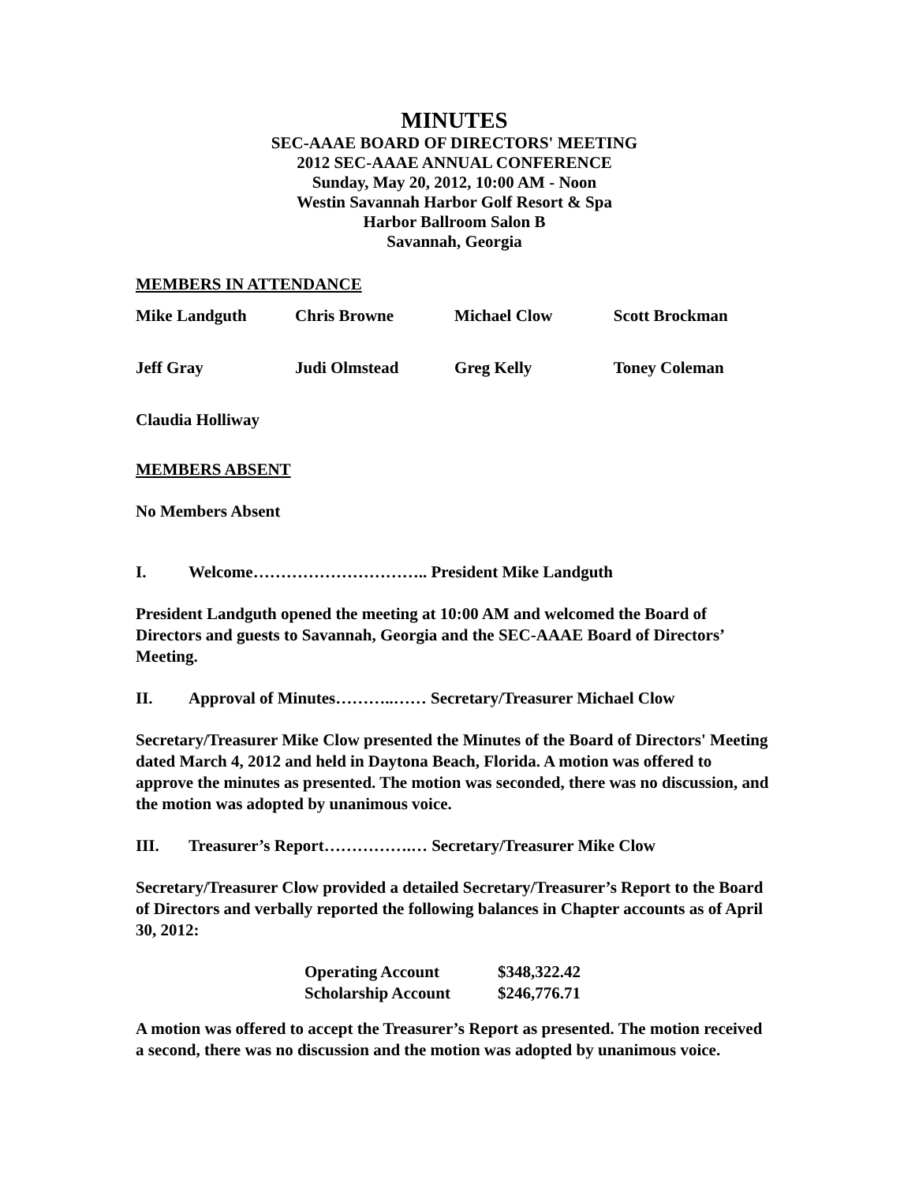MINUTES
SEC-AAAE BOARD OF DIRECTORS' MEETING
2012 SEC-AAAE ANNUAL CONFERENCE
Sunday, May 20, 2012, 10:00 AM - Noon
Westin Savannah Harbor Golf Resort & Spa
Harbor Ballroom Salon B
Savannah, Georgia
MEMBERS IN ATTENDANCE
| Mike Landguth | Chris Browne | Michael Clow | Scott Brockman |
| Jeff Gray | Judi Olmstead | Greg Kelly | Toney Coleman |
| Claudia Holliway | | | |
MEMBERS ABSENT
No Members Absent
I. Welcome………………………….. President Mike Landguth
President Landguth opened the meeting at 10:00 AM and welcomed the Board of Directors and guests to Savannah, Georgia and the SEC-AAAE Board of Directors’ Meeting.
II. Approval of Minutes………..…… Secretary/Treasurer Michael Clow
Secretary/Treasurer Mike Clow presented the Minutes of the Board of Directors' Meeting dated March 4, 2012 and held in Daytona Beach, Florida. A motion was offered to approve the minutes as presented. The motion was seconded, there was no discussion, and the motion was adopted by unanimous voice.
III. Treasurer’s Report…………….… Secretary/Treasurer Mike Clow
Secretary/Treasurer Clow provided a detailed Secretary/Treasurer’s Report to the Board of Directors and verbally reported the following balances in Chapter accounts as of April 30, 2012:
| Operating Account | $348,322.42 |
| Scholarship Account | $246,776.71 |
A motion was offered to accept the Treasurer’s Report as presented. The motion received a second, there was no discussion and the motion was adopted by unanimous voice.